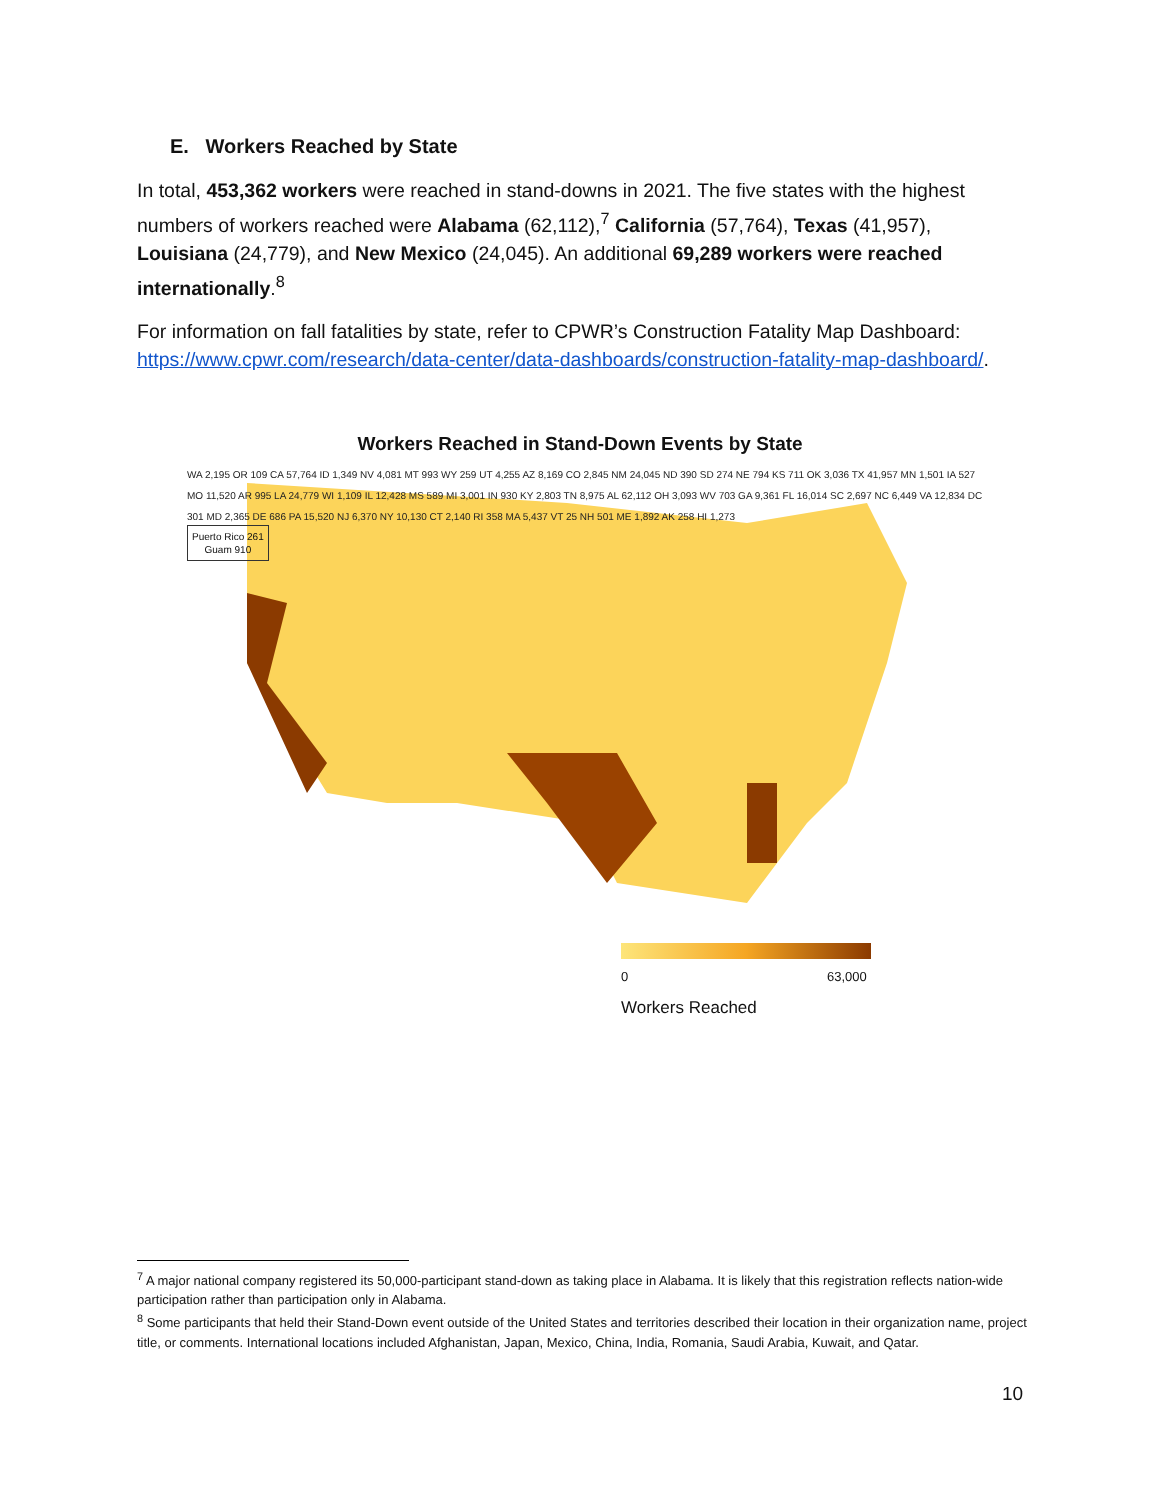E. Workers Reached by State
In total, 453,362 workers were reached in stand-downs in 2021. The five states with the highest numbers of workers reached were Alabama (62,112),<sup>7</sup> California (57,764), Texas (41,957), Louisiana (24,779), and New Mexico (24,045). An additional 69,289 workers were reached internationally.<sup>8</sup>
For information on fall fatalities by state, refer to CPWR’s Construction Fatality Map Dashboard: https://www.cpwr.com/research/data-center/data-dashboards/construction-fatality-map-dashboard/.
Workers Reached in Stand-Down Events by State
WA 2,195 OR 109 CA 57,764 ID 1,349 NV 4,081 MT 993 WY 259 UT 4,255 AZ 8,169 CO 2,845 NM 24,045 ND 390 SD 274 NE 794 KS 711 OK 3,036 TX 41,957 MN 1,501 IA 527 MO 11,520 AR 995 LA 24,779 WI 1,109 IL 12,428 MS 589 MI 3,001 IN 930 KY 2,803 TN 8,975 AL 62,112 OH 3,093 WV 703 GA 9,361 FL 16,014 SC 2,697 NC 6,449 VA 12,834 DC 301 MD 2,365 DE 686 PA 15,520 NJ 6,370 NY 10,130 CT 2,140 RI 358 MA 5,437 VT 25 NH 501 ME 1,892 AK 258 HI 1,273
Puerto Rico 261
Guam 910
0 63,000
Workers Reached
<sup>7</sup> A major national company registered its 50,000-participant stand-down as taking place in Alabama. It is likely that this registration reflects nation-wide participation rather than participation only in Alabama.
<sup>8</sup> Some participants that held their Stand-Down event outside of the United States and territories described their location in their organization name, project title, or comments. International locations included Afghanistan, Japan, Mexico, China, India, Romania, Saudi Arabia, Kuwait, and Qatar.
10